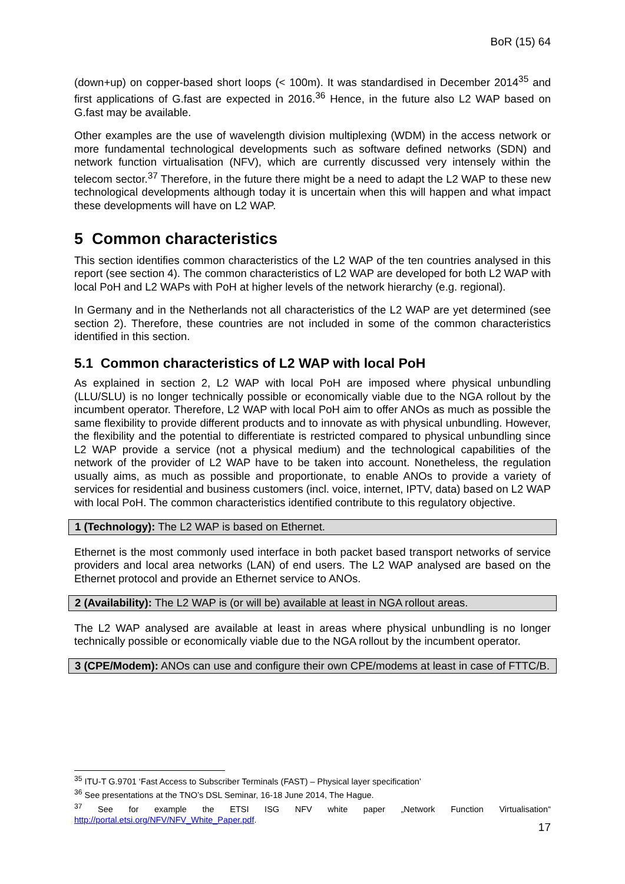BoR (15) 64
(down+up) on copper-based short loops (< 100m). It was standardised in December 2014<sup>35</sup> and first applications of G.fast are expected in 2016.<sup>36</sup> Hence, in the future also L2 WAP based on G.fast may be available.
Other examples are the use of wavelength division multiplexing (WDM) in the access network or more fundamental technological developments such as software defined networks (SDN) and network function virtualisation (NFV), which are currently discussed very intensely within the telecom sector.<sup>37</sup> Therefore, in the future there might be a need to adapt the L2 WAP to these new technological developments although today it is uncertain when this will happen and what impact these developments will have on L2 WAP.
5 Common characteristics
This section identifies common characteristics of the L2 WAP of the ten countries analysed in this report (see section 4). The common characteristics of L2 WAP are developed for both L2 WAP with local PoH and L2 WAPs with PoH at higher levels of the network hierarchy (e.g. regional).
In Germany and in the Netherlands not all characteristics of the L2 WAP are yet determined (see section 2). Therefore, these countries are not included in some of the common characteristics identified in this section.
5.1 Common characteristics of L2 WAP with local PoH
As explained in section 2, L2 WAP with local PoH are imposed where physical unbundling (LLU/SLU) is no longer technically possible or economically viable due to the NGA rollout by the incumbent operator. Therefore, L2 WAP with local PoH aim to offer ANOs as much as possible the same flexibility to provide different products and to innovate as with physical unbundling. However, the flexibility and the potential to differentiate is restricted compared to physical unbundling since L2 WAP provide a service (not a physical medium) and the technological capabilities of the network of the provider of L2 WAP have to be taken into account. Nonetheless, the regulation usually aims, as much as possible and proportionate, to enable ANOs to provide a variety of services for residential and business customers (incl. voice, internet, IPTV, data) based on L2 WAP with local PoH. The common characteristics identified contribute to this regulatory objective.
1 (Technology): The L2 WAP is based on Ethernet.
Ethernet is the most commonly used interface in both packet based transport networks of service providers and local area networks (LAN) of end users. The L2 WAP analysed are based on the Ethernet protocol and provide an Ethernet service to ANOs.
2 (Availability): The L2 WAP is (or will be) available at least in NGA rollout areas.
The L2 WAP analysed are available at least in areas where physical unbundling is no longer technically possible or economically viable due to the NGA rollout by the incumbent operator.
3 (CPE/Modem): ANOs can use and configure their own CPE/modems at least in case of FTTC/B.
<sup>35</sup> ITU-T G.9701 ‘Fast Access to Subscriber Terminals (FAST) – Physical layer specification’
<sup>36</sup> See presentations at the TNO’s DSL Seminar, 16-18 June 2014, The Hague.
<sup>37</sup> See for example the ETSI ISG NFV white paper „Network Function Virtualisation“ http://portal.etsi.org/NFV/NFV_White_Paper.pdf.
17